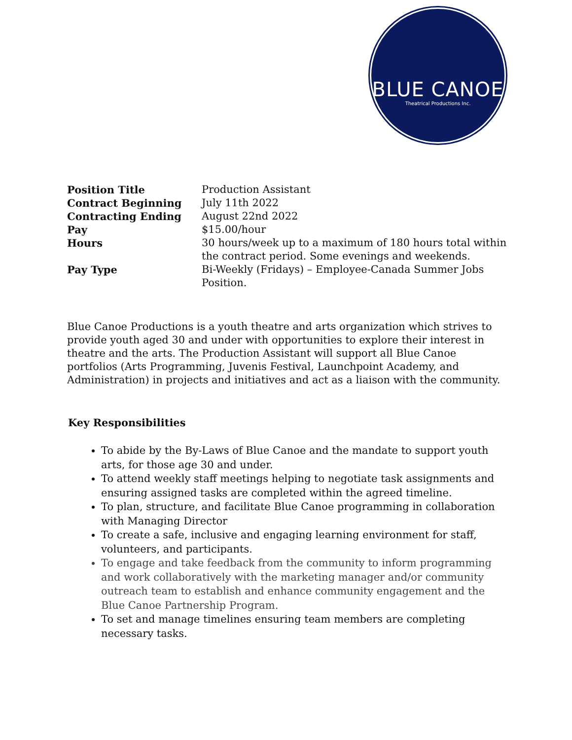BLUE CANOE
Theatrical Productions Inc.
| Position Title | Production Assistant |
| Contract Beginning | July 11th 2022 |
| Contracting Ending | August 22nd 2022 |
| Pay | $15.00/hour |
| Hours | 30 hours/week up to a maximum of 180 hours total within the contract period. Some evenings and weekends. |
| Pay Type | Bi-Weekly (Fridays) – Employee-Canada Summer Jobs Position. |
Blue Canoe Productions is a youth theatre and arts organization which strives to provide youth aged 30 and under with opportunities to explore their interest in theatre and the arts. The Production Assistant will support all Blue Canoe portfolios (Arts Programming, Juvenis Festival, Launchpoint Academy, and Administration) in projects and initiatives and act as a liaison with the community.
Key Responsibilities
To abide by the By-Laws of Blue Canoe and the mandate to support youth arts, for those age 30 and under.
To attend weekly staff meetings helping to negotiate task assignments and ensuring assigned tasks are completed within the agreed timeline.
To plan, structure, and facilitate Blue Canoe programming in collaboration with Managing Director
To create a safe, inclusive and engaging learning environment for staff, volunteers, and participants.
To engage and take feedback from the community to inform programming and work collaboratively with the marketing manager and/or community outreach team to establish and enhance community engagement and the Blue Canoe Partnership Program.
To set and manage timelines ensuring team members are completing necessary tasks.